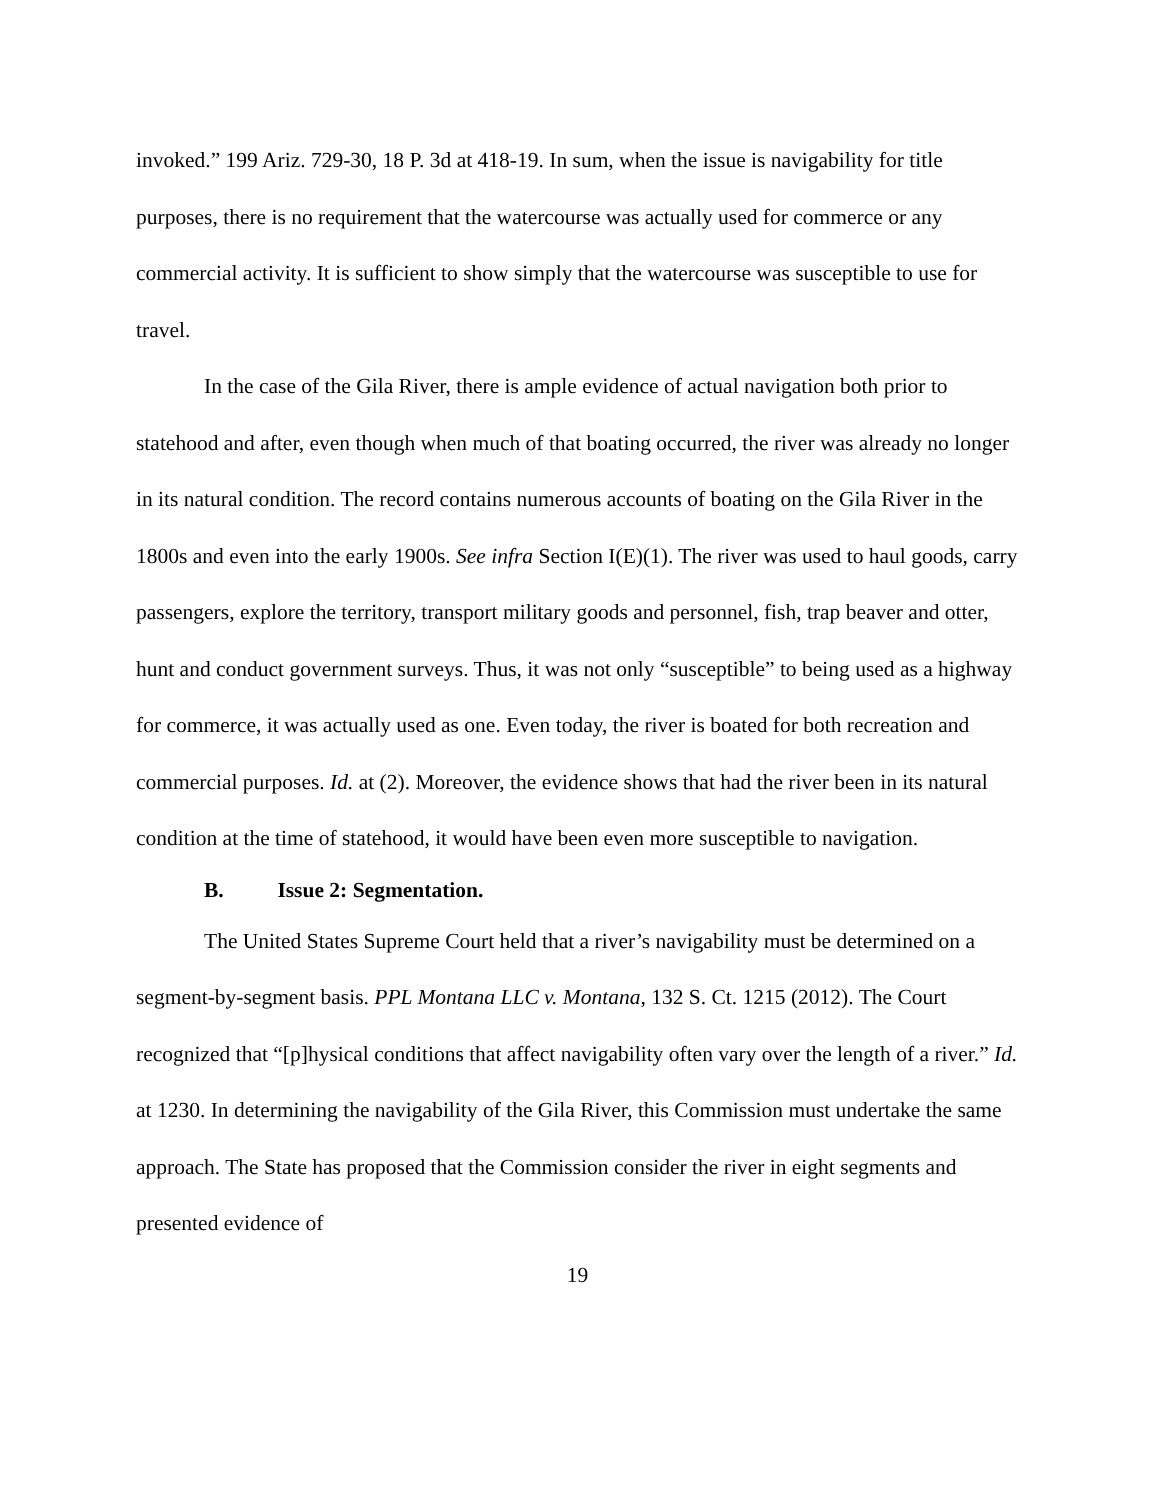invoked.” 199 Ariz. 729-30, 18 P. 3d at 418-19. In sum, when the issue is navigability for title purposes, there is no requirement that the watercourse was actually used for commerce or any commercial activity. It is sufficient to show simply that the watercourse was susceptible to use for travel.
In the case of the Gila River, there is ample evidence of actual navigation both prior to statehood and after, even though when much of that boating occurred, the river was already no longer in its natural condition. The record contains numerous accounts of boating on the Gila River in the 1800s and even into the early 1900s. See infra Section I(E)(1). The river was used to haul goods, carry passengers, explore the territory, transport military goods and personnel, fish, trap beaver and otter, hunt and conduct government surveys. Thus, it was not only “susceptible” to being used as a highway for commerce, it was actually used as one. Even today, the river is boated for both recreation and commercial purposes. Id. at (2). Moreover, the evidence shows that had the river been in its natural condition at the time of statehood, it would have been even more susceptible to navigation.
B. Issue 2: Segmentation.
The United States Supreme Court held that a river’s navigability must be determined on a segment-by-segment basis. PPL Montana LLC v. Montana, 132 S. Ct. 1215 (2012). The Court recognized that “[p]hysical conditions that affect navigability often vary over the length of a river.” Id. at 1230. In determining the navigability of the Gila River, this Commission must undertake the same approach. The State has proposed that the Commission consider the river in eight segments and presented evidence of
19